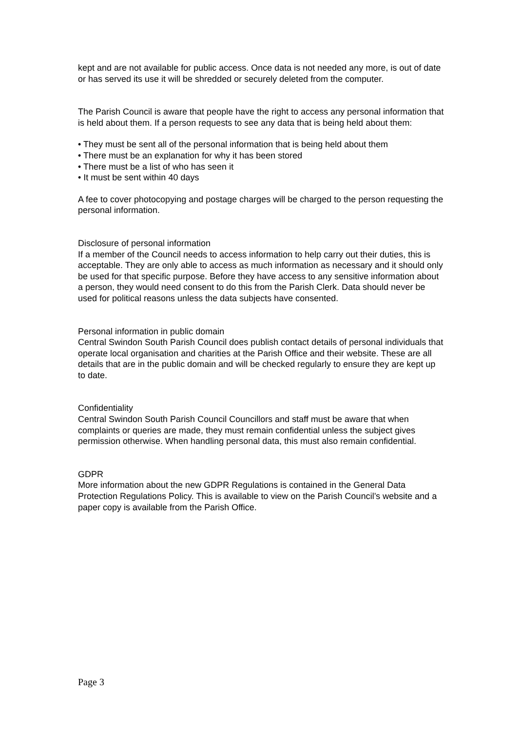kept and are not available for public access. Once data is not needed any more, is out of date or has served its use it will be shredded or securely deleted from the computer.
The Parish Council is aware that people have the right to access any personal information that is held about them. If a person requests to see any data that is being held about them:
• They must be sent all of the personal information that is being held about them
• There must be an explanation for why it has been stored
• There must be a list of who has seen it
• It must be sent within 40 days
A fee to cover photocopying and postage charges will be charged to the person requesting the personal information.
Disclosure of personal information
If a member of the Council needs to access information to help carry out their duties, this is acceptable. They are only able to access as much information as necessary and it should only be used for that specific purpose. Before they have access to any sensitive information about a person, they would need consent to do this from the Parish Clerk. Data should never be used for political reasons unless the data subjects have consented.
Personal information in public domain
Central Swindon South Parish Council does publish contact details of personal individuals that operate local organisation and charities at the Parish Office and their website. These are all details that are in the public domain and will be checked regularly to ensure they are kept up to date.
Confidentiality
Central Swindon South Parish Council Councillors and staff must be aware that when complaints or queries are made, they must remain confidential unless the subject gives permission otherwise. When handling personal data, this must also remain confidential.
GDPR
More information about the new GDPR Regulations is contained in the General Data Protection Regulations Policy. This is available to view on the Parish Council’s website and a paper copy is available from the Parish Office.
Page 3